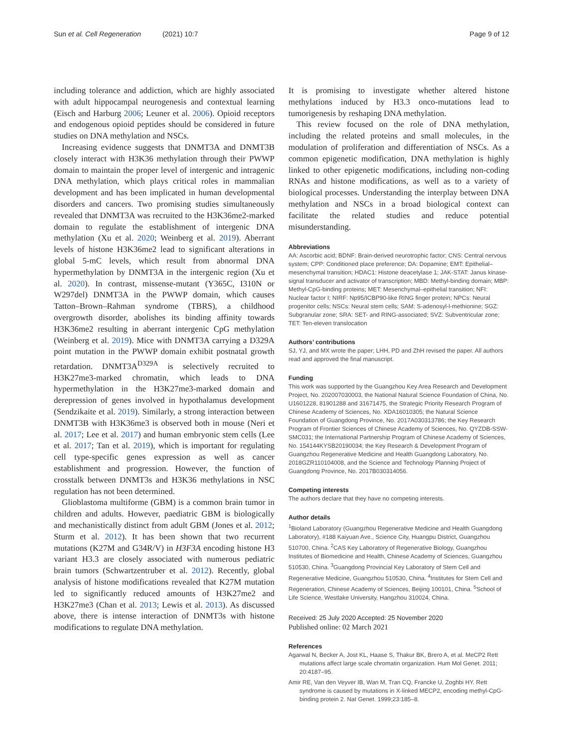Sun et al. Cell Regeneration (2021) 10:7
Page 9 of 12
including tolerance and addiction, which are highly associated with adult hippocampal neurogenesis and contextual learning (Eisch and Harburg 2006; Leuner et al. 2006). Opioid receptors and endogenous opioid peptides should be considered in future studies on DNA methylation and NSCs.
Increasing evidence suggests that DNMT3A and DNMT3B closely interact with H3K36 methylation through their PWWP domain to maintain the proper level of intergenic and intragenic DNA methylation, which plays critical roles in mammalian development and has been implicated in human developmental disorders and cancers. Two promising studies simultaneously revealed that DNMT3A was recruited to the H3K36me2-marked domain to regulate the establishment of intergenic DNA methylation (Xu et al. 2020; Weinberg et al. 2019). Aberrant levels of histone H3K36me2 lead to significant alterations in global 5-mC levels, which result from abnormal DNA hypermethylation by DNMT3A in the intergenic region (Xu et al. 2020). In contrast, missense-mutant (Y365C, I310N or W297del) DNMT3A in the PWWP domain, which causes Tatton–Brown–Rahman syndrome (TBRS), a childhood overgrowth disorder, abolishes its binding affinity towards H3K36me2 resulting in aberrant intergenic CpG methylation (Weinberg et al. 2019). Mice with DNMT3A carrying a D329A point mutation in the PWWP domain exhibit postnatal growth retardation. DNMT3A<sup>D329A</sup> is selectively recruited to H3K27me3-marked chromatin, which leads to DNA hypermethylation in the H3K27me3-marked domain and derepression of genes involved in hypothalamus development (Sendzikaite et al. 2019). Similarly, a strong interaction between DNMT3B with H3K36me3 is observed both in mouse (Neri et al. 2017; Lee et al. 2017) and human embryonic stem cells (Lee et al. 2017; Tan et al. 2019), which is important for regulating cell type-specific genes expression as well as cancer establishment and progression. However, the function of crosstalk between DNMT3s and H3K36 methylations in NSC regulation has not been determined.
Glioblastoma multiforme (GBM) is a common brain tumor in children and adults. However, paediatric GBM is biologically and mechanistically distinct from adult GBM (Jones et al. 2012; Sturm et al. 2012). It has been shown that two recurrent mutations (K27M and G34R/V) in H3F3A encoding histone H3 variant H3.3 are closely associated with numerous pediatric brain tumors (Schwartzentruber et al. 2012). Recently, global analysis of histone modifications revealed that K27M mutation led to significantly reduced amounts of H3K27me2 and H3K27me3 (Chan et al. 2013; Lewis et al. 2013). As discussed above, there is intense interaction of DNMT3s with histone modifications to regulate DNA methylation.
It is promising to investigate whether altered histone methylations induced by H3.3 onco-mutations lead to tumorigenesis by reshaping DNA methylation.
This review focused on the role of DNA methylation, including the related proteins and small molecules, in the modulation of proliferation and differentiation of NSCs. As a common epigenetic modification, DNA methylation is highly linked to other epigenetic modifications, including non-coding RNAs and histone modifications, as well as to a variety of biological processes. Understanding the interplay between DNA methylation and NSCs in a broad biological context can facilitate the related studies and reduce potential misunderstanding.
Abbreviations
AA: Ascorbic acid; BDNF: Brain-derived neurotrophic factor; CNS: Central nervous system; CPP: Conditioned place preference; DA: Dopamine; EMT: Epithelial–mesenchymal transition; HDAC1: Histone deacetylase 1; JAK-STAT: Janus kinase-signal transducer and activator of transcription; MBD: Methyl-binding domain; MBP: Methyl-CpG-binding proteins; MET: Mesenchymal–epithelial transition; NFI: Nuclear factor I; NIRF: Np95/ICBP90-like RING finger protein; NPCs: Neural progenitor cells; NSCs: Neural stem cells; SAM: S-adenosyl-l-methionine; SGZ: Subgranular zone; SRA: SET- and RING-associated; SVZ: Subventricular zone; TET: Ten-eleven translocation
Authors’ contributions
SJ, YJ, and MX wrote the paper; LHH, PD and ZhH revised the paper. All authors read and approved the final manuscript.
Funding
This work was supported by the Guangzhou Key Area Research and Development Project, No. 202007030003, the National Natural Science Foundation of China, No. U1601228, 81901288 and 31671475, the Strategic Priority Research Program of Chinese Academy of Sciences, No. XDA16010305; the Natural Science Foundation of Guangdong Province, No. 2017A030313786; the Key Research Program of Frontier Sciences of Chinese Academy of Sciences, No. QYZDB-SSW-SMC031; the International Partnership Program of Chinese Academy of Sciences, No. 154144KYSB20190034; the Key Research & Development Program of Guangzhou Regenerative Medicine and Health Guangdong Laboratory, No. 2018GZR110104008, and the Science and Technology Planning Project of Guangdong Province, No. 2017B030314056.
Competing interests
The authors declare that they have no competing interests.
Author details
<sup>1</sup> Bioland Laboratory (Guangzhou Regenerative Medicine and Health Guangdong Laboratory), #188 Kaiyuan Ave., Science City, Huangpu District, Guangzhou 510700, China. <sup>2</sup>CAS Key Laboratory of Regenerative Biology, Guangzhou Institutes of Biomedicine and Health, Chinese Academy of Sciences, Guangzhou 510530, China. <sup>3</sup>Guangdong Provincial Key Laboratory of Stem Cell and Regenerative Medicine, Guangzhou 510530, China. <sup>4</sup>Institutes for Stem Cell and Regeneration, Chinese Academy of Sciences, Beijing 100101, China. <sup>5</sup>School of Life Science, Westlake University, Hangzhou 310024, China.
Received: 25 July 2020 Accepted: 25 November 2020
Published online: 02 March 2021
References
Agarwal N, Becker A, Jost KL, Haase S, Thakur BK, Brero A, et al. MeCP2 Rett mutations affect large scale chromatin organization. Hum Mol Genet. 2011; 20:4187–95.
Amir RE, Van den Veyver IB, Wan M, Tran CQ, Francke U, Zoghbi HY. Rett syndrome is caused by mutations in X-linked MECP2, encoding methyl-CpG-binding protein 2. Nat Genet. 1999;23:185–8.